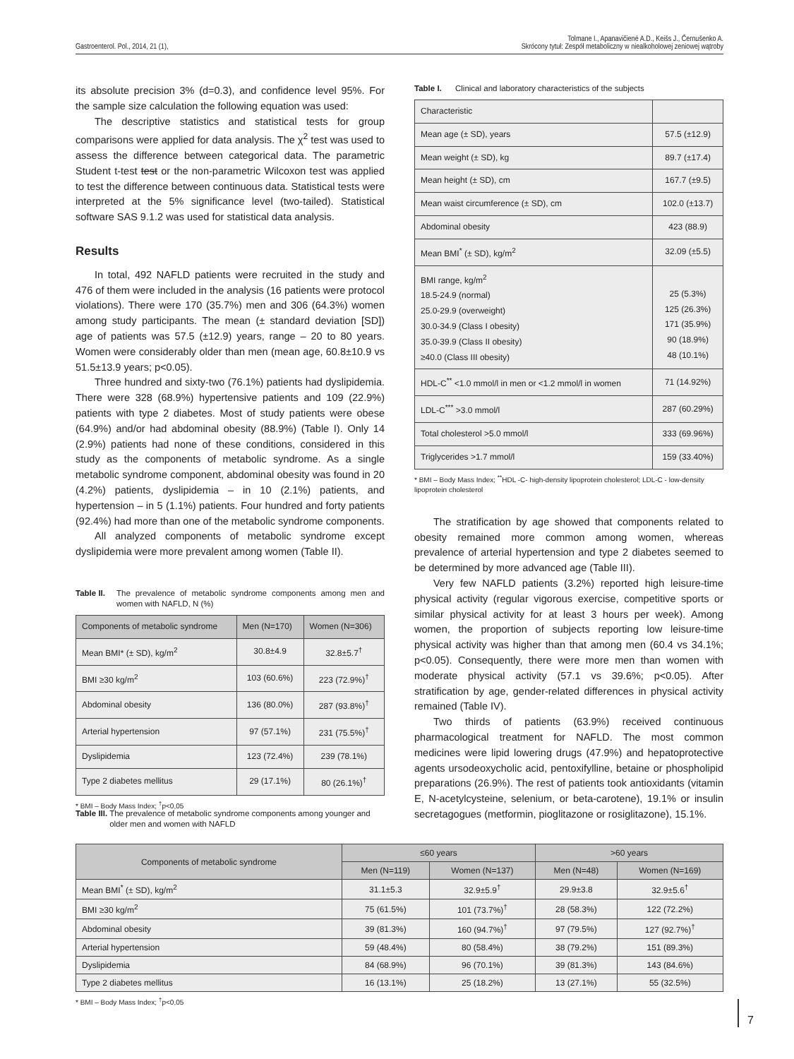Gastroenterol. Pol., 2014, 21 (1),
Tolmane I., Apanavičienė A.D., Keišs J., Černušenko A.
Skrócony tytuł: Zespół metaboliczny w niealkoholowej zeniowej wątroby
its absolute precision 3% (d=0.3), and confidence level 95%. For the sample size calculation the following equation was used:
The descriptive statistics and statistical tests for group comparisons were applied for data analysis. The χ<sup>2</sup> test was used to assess the difference between categorical data. The parametric Student t-test test or the non-parametric Wilcoxon test was applied to test the difference between continuous data. Statistical tests were interpreted at the 5% significance level (two-tailed). Statistical software SAS 9.1.2 was used for statistical data analysis.
Results
In total, 492 NAFLD patients were recruited in the study and 476 of them were included in the analysis (16 patients were protocol violations). There were 170 (35.7%) men and 306 (64.3%) women among study participants. The mean (± standard deviation [SD]) age of patients was 57.5 (±12.9) years, range – 20 to 80 years. Women were considerably older than men (mean age, 60.8±10.9 vs 51.5±13.9 years; p<0.05).
Three hundred and sixty-two (76.1%) patients had dyslipidemia. There were 328 (68.9%) hypertensive patients and 109 (22.9%) patients with type 2 diabetes. Most of study patients were obese (64.9%) and/or had abdominal obesity (88.9%) (Table I). Only 14 (2.9%) patients had none of these conditions, considered in this study as the components of metabolic syndrome. As a single metabolic syndrome component, abdominal obesity was found in 20 (4.2%) patients, dyslipidemia – in 10 (2.1%) patients, and hypertension – in 5 (1.1%) patients. Four hundred and forty patients (92.4%) had more than one of the metabolic syndrome components.
All analyzed components of metabolic syndrome except dyslipidemia were more prevalent among women (Table II).
Table II. The prevalence of metabolic syndrome components among men and women with NAFLD, N (%)
| Components of metabolic syndrome | Men (N=170) | Women (N=306) |
| --- | --- | --- |
| Mean BMI* (± SD), kg/m<sup>2</sup> | 30.8±4.9 | 32.8±5.7<sup>†</sup> |
| BMI ≥30 kg/m<sup>2</sup> | 103 (60.6%) | 223 (72.9%)<sup>†</sup> |
| Abdominal obesity | 136 (80.0%) | 287 (93.8%)<sup>†</sup> |
| Arterial hypertension | 97 (57.1%) | 231 (75.5%)<sup>†</sup> |
| Dyslipidemia | 123 (72.4%) | 239 (78.1%) |
| Type 2 diabetes mellitus | 29 (17.1%) | 80 (26.1%)<sup>†</sup> |
* BMI – Body Mass Index; <sup>†</sup>p<0,05
Table I. Clinical and laboratory characteristics of the subjects
| Characteristic | |
| Mean age (± SD), years | 57.5 (±12.9) |
| Mean weight (± SD), kg | 89.7 (±17.4) |
| Mean height (± SD), cm | 167.7 (±9.5) |
| Mean waist circumference (± SD), cm | 102.0 (±13.7) |
| Abdominal obesity | 423 (88.9) |
| Mean BMI<sup>*</sup> (± SD), kg/m<sup>2</sup> | 32.09 (±5.5) |
| BMI range, kg/m<sup>2</sup> 18.5-24.9 (normal) 25.0-29.9 (overweight) 30.0-34.9 (Class I obesity) 35.0-39.9 (Class II obesity) ≥40.0 (Class III obesity) | 25 (5.3%) 125 (26.3%) 171 (35.9%) 90 (18.9%) 48 (10.1%) |
| HDL-C<sup>**</sup> <1.0 mmol/l in men or <1.2 mmol/l in women | 71 (14.92%) |
| LDL-C<sup>***</sup> >3.0 mmol/l | 287 (60.29%) |
| Total cholesterol >5.0 mmol/l | 333 (69.96%) |
| Triglycerides >1.7 mmol/l | 159 (33.40%) |
* BMI – Body Mass Index; <sup>**</sup>HDL -C- high-density lipoprotein cholesterol; LDL-C - low-density lipoprotein cholesterol
The stratification by age showed that components related to obesity remained more common among women, whereas prevalence of arterial hypertension and type 2 diabetes seemed to be determined by more advanced age (Table III).
Very few NAFLD patients (3.2%) reported high leisure-time physical activity (regular vigorous exercise, competitive sports or similar physical activity for at least 3 hours per week). Among women, the proportion of subjects reporting low leisure-time physical activity was higher than that among men (60.4 vs 34.1%; p<0.05). Consequently, there were more men than women with moderate physical activity (57.1 vs 39.6%; p<0.05). After stratification by age, gender-related differences in physical activity remained (Table IV).
Two thirds of patients (63.9%) received continuous pharmacological treatment for NAFLD. The most common medicines were lipid lowering drugs (47.9%) and hepatoprotective agents ursodeoxycholic acid, pentoxifylline, betaine or phospholipid preparations (26.9%). The rest of patients took antioxidants (vitamin E, N-acetylcysteine, selenium, or beta-carotene), 19.1% or insulin secretagogues (metformin, pioglitazone or rosiglitazone), 15.1%.
Table III. The prevalence of metabolic syndrome components among younger and older men and women with NAFLD
| Components of metabolic syndrome | ≤60 years | | >60 years | |
| --- | --- | --- | --- | --- |
| | Men (N=119) | Women (N=137) | Men (N=48) | Women (N=169) |
| Mean BMI<sup>*</sup> (± SD), kg/m<sup>2</sup> | 31.1±5.3 | 32.9±5.9<sup>†</sup> | 29.9±3.8 | 32.9±5.6<sup>†</sup> |
| BMI ≥30 kg/m<sup>2</sup> | 75 (61.5%) | 101 (73.7%)<sup>†</sup> | 28 (58.3%) | 122 (72.2%) |
| Abdominal obesity | 39 (81.3%) | 160 (94.7%)<sup>†</sup> | 97 (79.5%) | 127 (92.7%)<sup>†</sup> |
| Arterial hypertension | 59 (48.4%) | 80 (58.4%) | 38 (79.2%) | 151 (89.3%) |
| Dyslipidemia | 84 (68.9%) | 96 (70.1%) | 39 (81.3%) | 143 (84.6%) |
| Type 2 diabetes mellitus | 16 (13.1%) | 25 (18.2%) | 13 (27.1%) | 55 (32.5%) |
* BMI – Body Mass Index; <sup>†</sup>p<0,05
7